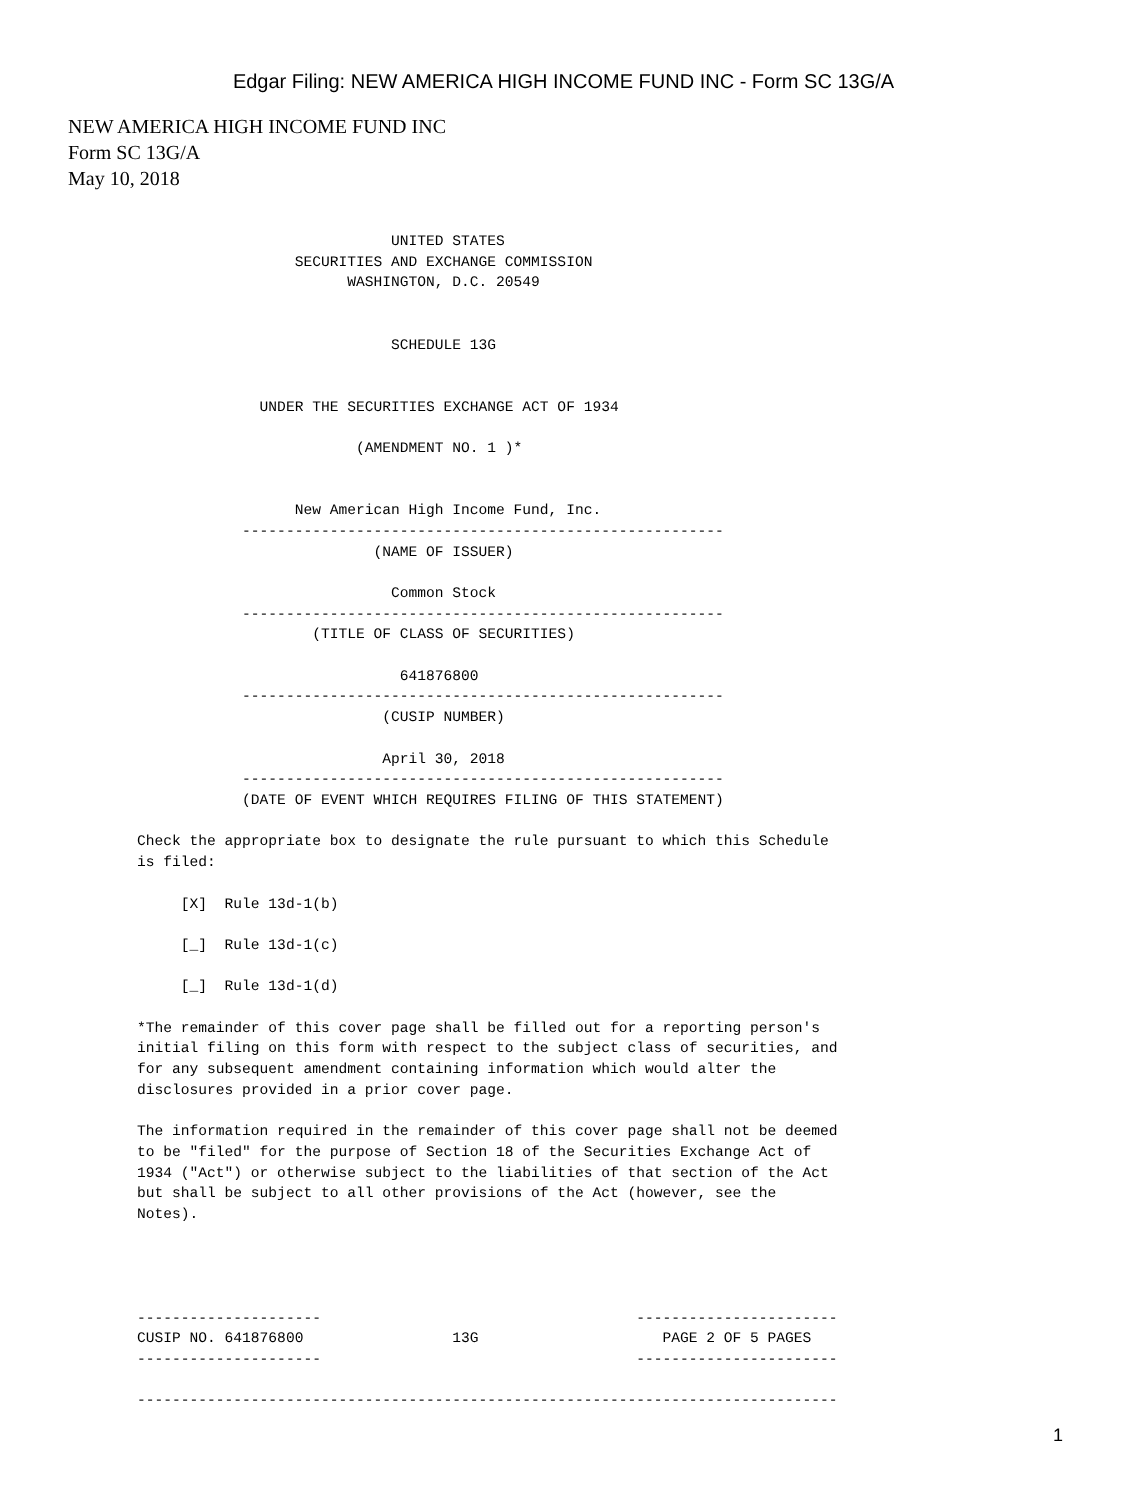Edgar Filing: NEW AMERICA HIGH INCOME FUND INC - Form SC 13G/A
NEW AMERICA HIGH INCOME FUND INC
Form SC 13G/A
May 10, 2018
                             UNITED STATES
                  SECURITIES AND EXCHANGE COMMISSION
                        WASHINGTON, D.C. 20549


                             SCHEDULE 13G


              UNDER THE SECURITIES EXCHANGE ACT OF 1934

                         (AMENDMENT NO. 1 )*


                  New American High Income Fund, Inc.
            -------------------------------------------------------
                           (NAME OF ISSUER)

                             Common Stock
            -------------------------------------------------------
                    (TITLE OF CLASS OF SECURITIES)

                              641876800
            -------------------------------------------------------
                            (CUSIP NUMBER)

                            April 30, 2018
            -------------------------------------------------------
            (DATE OF EVENT WHICH REQUIRES FILING OF THIS STATEMENT)

Check the appropriate box to designate the rule pursuant to which this Schedule
is filed:

     [X]  Rule 13d-1(b)

     [_]  Rule 13d-1(c)

     [_]  Rule 13d-1(d)

*The remainder of this cover page shall be filled out for a reporting person's
initial filing on this form with respect to the subject class of securities, and
for any subsequent amendment containing information which would alter the
disclosures provided in a prior cover page.

The information required in the remainder of this cover page shall not be deemed
to be "filed" for the purpose of Section 18 of the Securities Exchange Act of
1934 ("Act") or otherwise subject to the liabilities of that section of the Act
but shall be subject to all other provisions of the Act (however, see the
Notes).




---------------------                                    -----------------------
CUSIP NO. 641876800                 13G                     PAGE 2 OF 5 PAGES
---------------------                                    -----------------------

--------------------------------------------------------------------------------
1